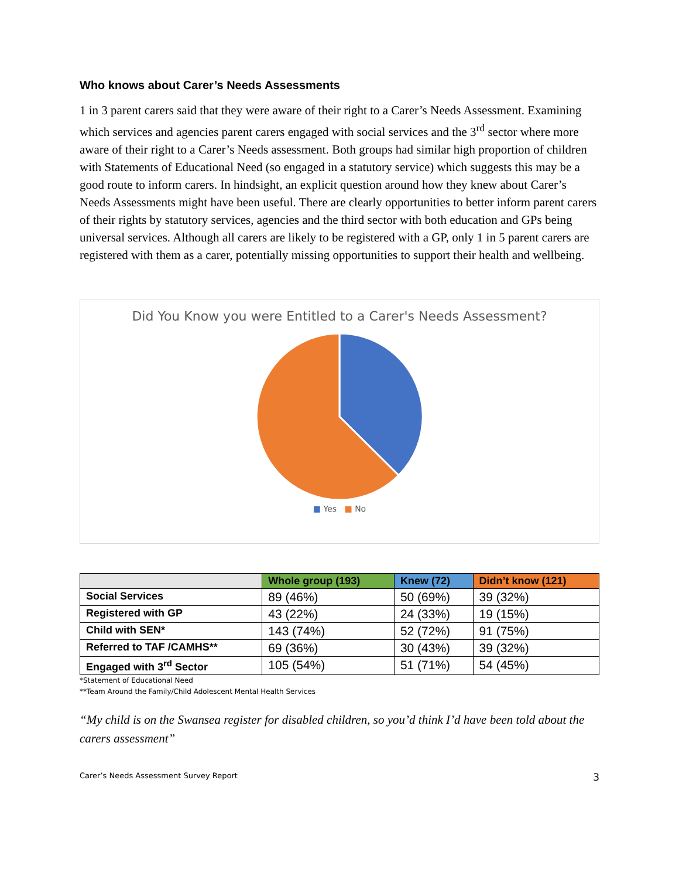Who knows about Carer’s Needs Assessments
1 in 3 parent carers said that they were aware of their right to a Carer’s Needs Assessment. Examining which services and agencies parent carers engaged with social services and the 3<sup>rd</sup> sector where more aware of their right to a Carer’s Needs assessment. Both groups had similar high proportion of children with Statements of Educational Need (so engaged in a statutory service) which suggests this may be a good route to inform carers. In hindsight, an explicit question around how they knew about Carer’s Needs Assessments might have been useful. There are clearly opportunities to better inform parent carers of their rights by statutory services, agencies and the third sector with both education and GPs being universal services. Although all carers are likely to be registered with a GP, only 1 in 5 parent carers are registered with them as a carer, potentially missing opportunities to support their health and wellbeing.
Did You Know you were Entitled to a Carer's Needs Assessment?
■ Yes ■ No
| | Whole group (193) | Knew (72) | Didn’t know (121) |
| --- | --- | --- | --- |
| Social Services | 89 (46%) | 50 (69%) | 39 (32%) |
| Registered with GP | 43 (22%) | 24 (33%) | 19 (15%) |
| Child with SEN* | 143 (74%) | 52 (72%) | 91 (75%) |
| Referred to TAF /CAMHS** | 69 (36%) | 30 (43%) | 39 (32%) |
| Engaged with 3<sup>rd</sup> Sector | 105 (54%) | 51 (71%) | 54 (45%) |
*Statement of Educational Need
**Team Around the Family/Child Adolescent Mental Health Services
“My child is on the Swansea register for disabled children, so you’d think I’d have been told about the carers assessment”
Carer’s Needs Assessment Survey Report 3